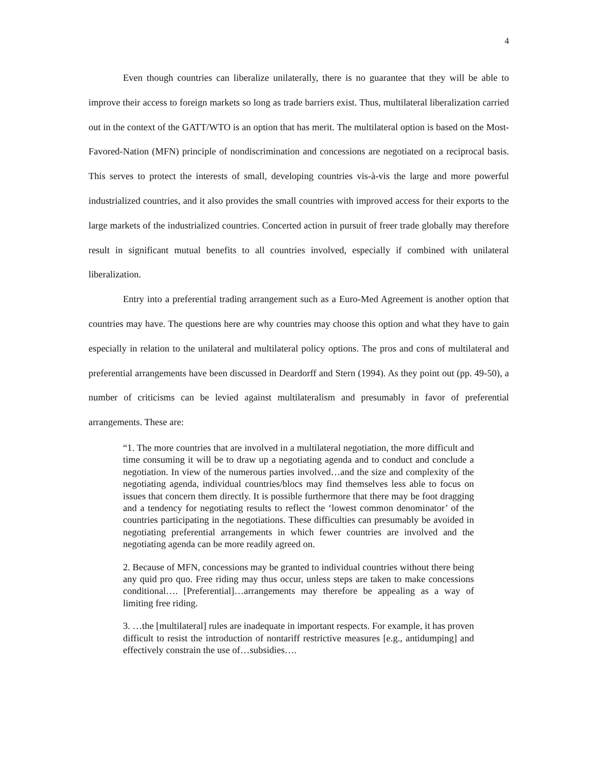4
Even though countries can liberalize unilaterally, there is no guarantee that they will be able to improve their access to foreign markets so long as trade barriers exist. Thus, multilateral liberalization carried out in the context of the GATT/WTO is an option that has merit. The multilateral option is based on the Most-Favored-Nation (MFN) principle of nondiscrimination and concessions are negotiated on a reciprocal basis. This serves to protect the interests of small, developing countries vis-à-vis the large and more powerful industrialized countries, and it also provides the small countries with improved access for their exports to the large markets of the industrialized countries. Concerted action in pursuit of freer trade globally may therefore result in significant mutual benefits to all countries involved, especially if combined with unilateral liberalization.
Entry into a preferential trading arrangement such as a Euro-Med Agreement is another option that countries may have. The questions here are why countries may choose this option and what they have to gain especially in relation to the unilateral and multilateral policy options. The pros and cons of multilateral and preferential arrangements have been discussed in Deardorff and Stern (1994). As they point out (pp. 49-50), a number of criticisms can be levied against multilateralism and presumably in favor of preferential arrangements. These are:
“1. The more countries that are involved in a multilateral negotiation, the more difficult and time consuming it will be to draw up a negotiating agenda and to conduct and conclude a negotiation. In view of the numerous parties involved…and the size and complexity of the negotiating agenda, individual countries/blocs may find themselves less able to focus on issues that concern them directly. It is possible furthermore that there may be foot dragging and a tendency for negotiating results to reflect the ‘lowest common denominator’ of the countries participating in the negotiations. These difficulties can presumably be avoided in negotiating preferential arrangements in which fewer countries are involved and the negotiating agenda can be more readily agreed on.
2. Because of MFN, concessions may be granted to individual countries without there being any quid pro quo. Free riding may thus occur, unless steps are taken to make concessions conditional…. [Preferential]…arrangements may therefore be appealing as a way of limiting free riding.
3. …the [multilateral] rules are inadequate in important respects. For example, it has proven difficult to resist the introduction of nontariff restrictive measures [e.g., antidumping] and effectively constrain the use of…subsidies….